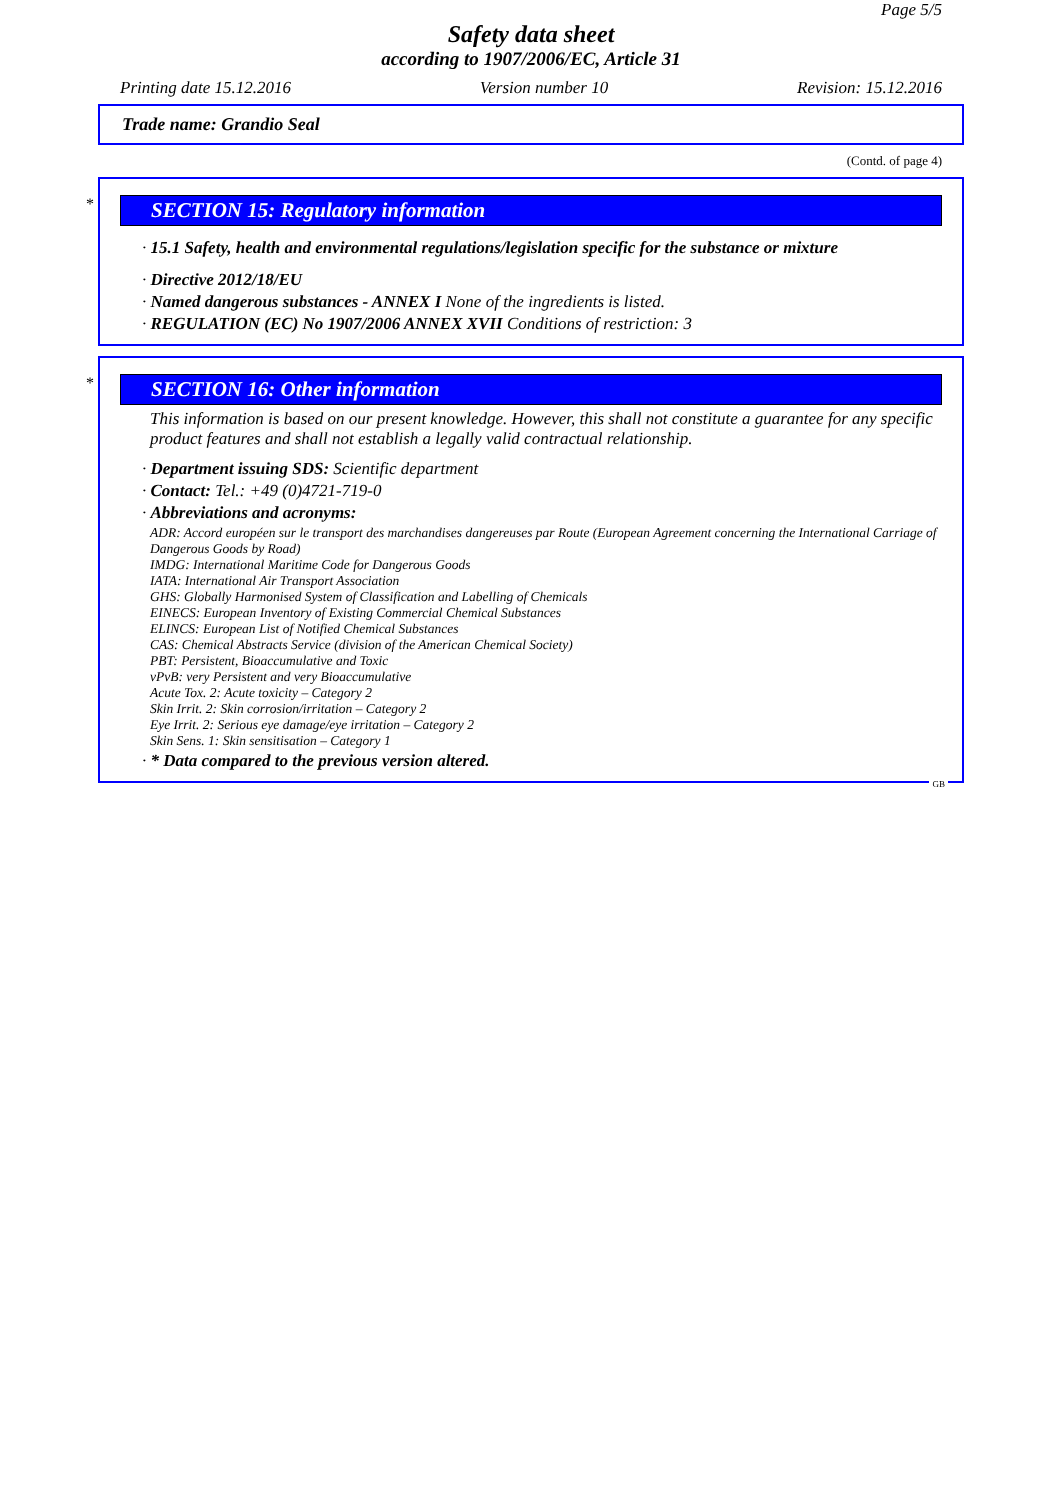Page 5/5
Safety data sheet
according to 1907/2006/EC, Article 31
Printing date 15.12.2016 Version number 10 Revision: 15.12.2016
Trade name: Grandio Seal
(Contd. of page 4)
*
SECTION 15: Regulatory information
· 15.1 Safety, health and environmental regulations/legislation specific for the substance or mixture
· Directive 2012/18/EU
· Named dangerous substances - ANNEX I None of the ingredients is listed.
· REGULATION (EC) No 1907/2006 ANNEX XVII Conditions of restriction: 3
*
SECTION 16: Other information
This information is based on our present knowledge. However, this shall not constitute a guarantee for any specific product features and shall not establish a legally valid contractual relationship.
· Department issuing SDS: Scientific department
· Contact: Tel.: +49 (0)4721-719-0
· Abbreviations and acronyms:
ADR: Accord européen sur le transport des marchandises dangereuses par Route (European Agreement concerning the International Carriage of Dangerous Goods by Road)
IMDG: International Maritime Code for Dangerous Goods
IATA: International Air Transport Association
GHS: Globally Harmonised System of Classification and Labelling of Chemicals
EINECS: European Inventory of Existing Commercial Chemical Substances
ELINCS: European List of Notified Chemical Substances
CAS: Chemical Abstracts Service (division of the American Chemical Society)
PBT: Persistent, Bioaccumulative and Toxic
vPvB: very Persistent and very Bioaccumulative
Acute Tox. 2: Acute toxicity – Category 2
Skin Irrit. 2: Skin corrosion/irritation – Category 2
Eye Irrit. 2: Serious eye damage/eye irritation – Category 2
Skin Sens. 1: Skin sensitisation – Category 1
· * Data compared to the previous version altered.
GB